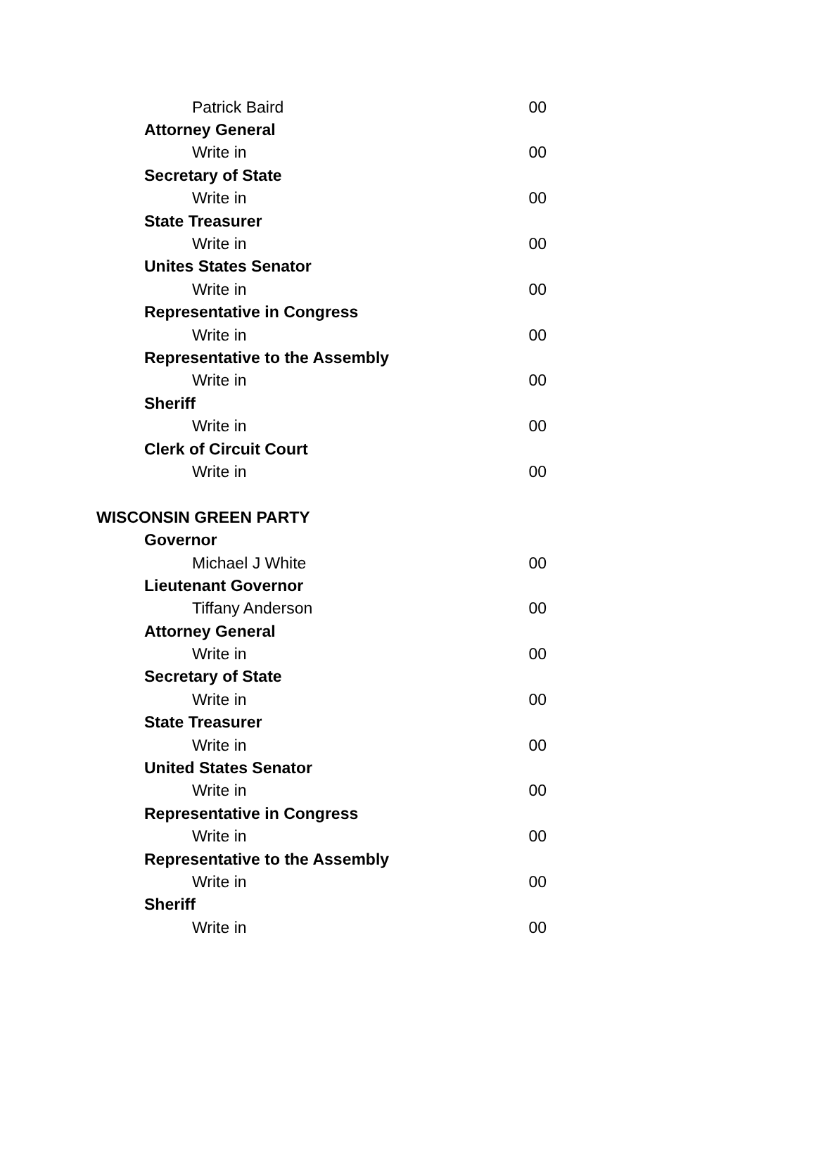| Patrick Baird | 00 |
| Attorney General | |
| Write in | 00 |
| Secretary of State | |
| Write in | 00 |
| State Treasurer | |
| Write in | 00 |
| Unites States Senator | |
| Write in | 00 |
| Representative in Congress | |
| Write in | 00 |
| Representative to the Assembly | |
| Write in | 00 |
| Sheriff | |
| Write in | 00 |
| Clerk of Circuit Court | |
| Write in | 00 |
| WISCONSIN GREEN PARTY | |
| Governor | |
| Michael J White | 00 |
| Lieutenant Governor | |
| Tiffany Anderson | 00 |
| Attorney General | |
| Write in | 00 |
| Secretary of State | |
| Write in | 00 |
| State Treasurer | |
| Write in | 00 |
| United States Senator | |
| Write in | 00 |
| Representative in Congress | |
| Write in | 00 |
| Representative to the Assembly | |
| Write in | 00 |
| Sheriff | |
| Write in | 00 |